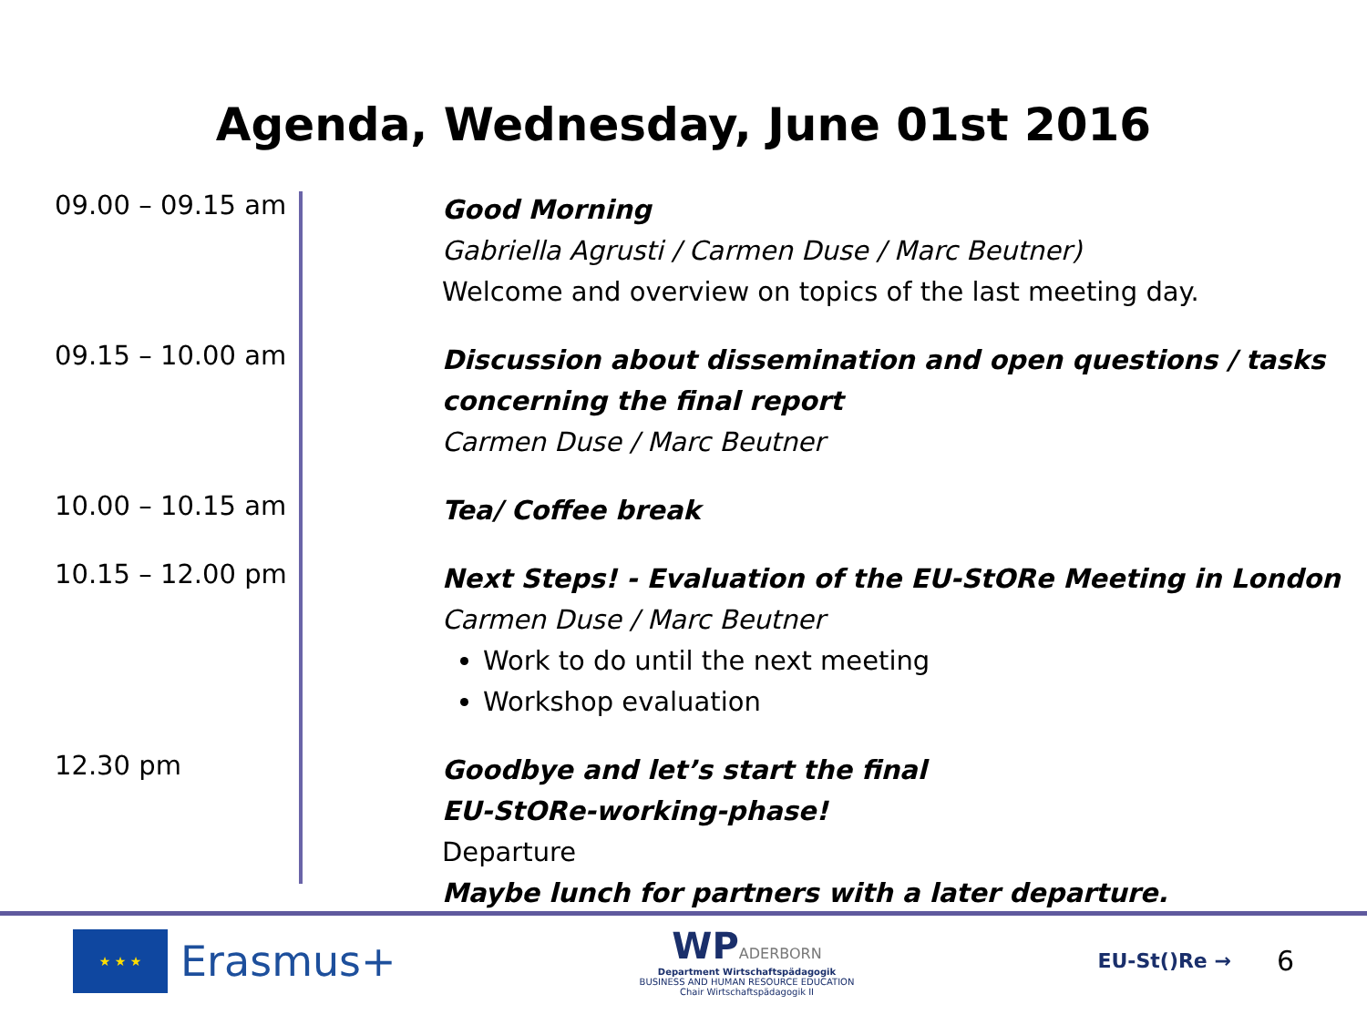Agenda, Wednesday, June 01st 2016
| 09.00 – 09.15 am | Good Morning Gabriella Agrusti / Carmen Duse / Marc Beutner) Welcome and overview on topics of the last meeting day. |
| 09.15 – 10.00 am | Discussion about dissemination and open questions / tasks concerning the final report Carmen Duse / Marc Beutner |
| 10.00 – 10.15 am | Tea/ Coffee break |
| 10.15 – 12.00 pm | Next Steps! - Evaluation of the EU-StORe Meeting in London Carmen Duse / Marc Beutner Work to do until the next meeting Workshop evaluation |
| 12.30 pm | Goodbye and let’s start the final EU-StORe-working-phase! Departure Maybe lunch for partners with a later departure. |
★ ★ ★
Erasmus+
WP ADERBORN
Department Wirtschaftspädagogik
BUSINESS AND HUMAN RESOURCE EDUCATION
Chair Wirtschaftspädagogik II
EU-St()Re → 6